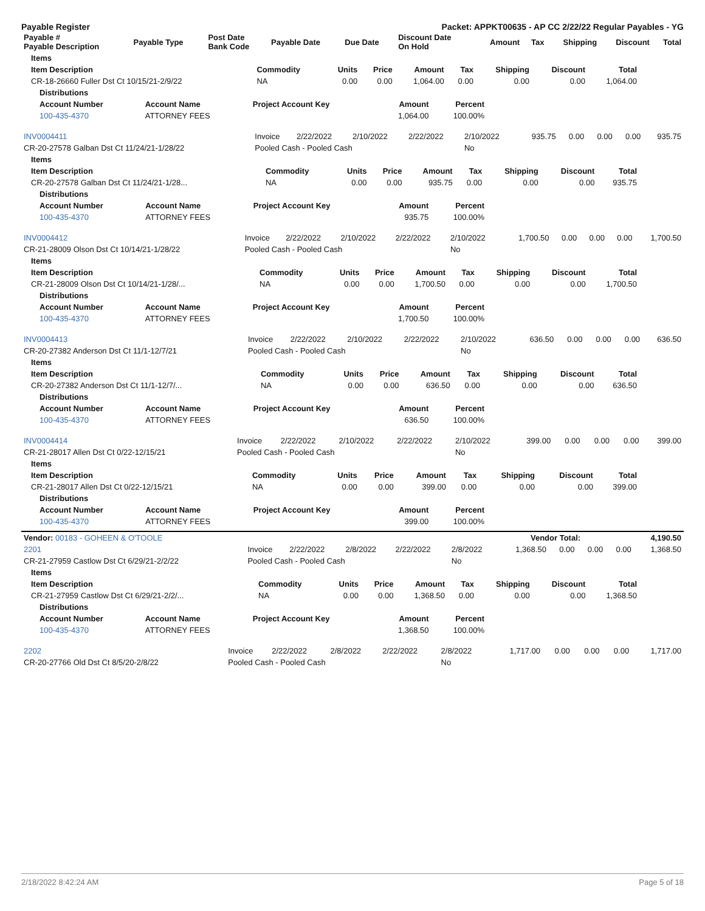Payable Register Packet: APPKT00635 - AP CC 2/22/22 Regular Payables - YG
| Payable # Payable Description | Payable Type | Post Date Bank Code | Payable Date | Due Date | Discount Date On Hold | Amount | Tax | Shipping | Discount | Total |
| --- | --- | --- | --- | --- | --- | --- | --- | --- | --- | --- |
| Items | | | | | | | | |
| --- | --- | --- | --- | --- | --- | --- | --- | --- |
| Item Description | Commodity | Units | Price | Amount | Tax | Shipping | Discount | Total |
| CR-18-26660 Fuller Dst Ct 10/15/21-2/9/22 | NA | 0.00 | 0.00 | 1,064.00 | 0.00 | 0.00 | 0.00 | 1,064.00 |
| Distributions | | | | |
| --- | --- | --- | --- | --- |
| Account Number | Account Name | Project Account Key | Amount | Percent |
| 100-435-4370 | ATTORNEY FEES | | 1,064.00 | 100.00% |
| INV0004411 | Invoice | 2/22/2022 | 2/10/2022 | 2/22/2022 | 2/10/2022 | 935.75 | 0.00 | 0.00 | 0.00 | 935.75 |
| CR-20-27578 Galban Dst Ct 11/24/21-1/28/22 | Pooled Cash - Pooled Cash | | | | No | | | | | |
| Items | | | | | | | | |
| --- | --- | --- | --- | --- | --- | --- | --- | --- |
| Item Description | Commodity | Units | Price | Amount | Tax | Shipping | Discount | Total |
| CR-20-27578 Galban Dst Ct 11/24/21-1/28... | NA | 0.00 | 0.00 | 935.75 | 0.00 | 0.00 | 0.00 | 935.75 |
| Distributions | | | | |
| --- | --- | --- | --- | --- |
| Account Number | Account Name | Project Account Key | Amount | Percent |
| 100-435-4370 | ATTORNEY FEES | | 935.75 | 100.00% |
| INV0004412 | Invoice | 2/22/2022 | 2/10/2022 | 2/22/2022 | 2/10/2022 | 1,700.50 | 0.00 | 0.00 | 0.00 | 1,700.50 |
| CR-21-28009 Olson Dst Ct 10/14/21-1/28/22 | Pooled Cash - Pooled Cash | | | | No | | | | | |
| Items | | | | | | | | |
| --- | --- | --- | --- | --- | --- | --- | --- | --- |
| Item Description | Commodity | Units | Price | Amount | Tax | Shipping | Discount | Total |
| CR-21-28009 Olson Dst Ct 10/14/21-1/28/... | NA | 0.00 | 0.00 | 1,700.50 | 0.00 | 0.00 | 0.00 | 1,700.50 |
| Distributions | | | | |
| --- | --- | --- | --- | --- |
| Account Number | Account Name | Project Account Key | Amount | Percent |
| 100-435-4370 | ATTORNEY FEES | | 1,700.50 | 100.00% |
| INV0004413 | Invoice | 2/22/2022 | 2/10/2022 | 2/22/2022 | 2/10/2022 | 636.50 | 0.00 | 0.00 | 0.00 | 636.50 |
| CR-20-27382 Anderson Dst Ct 11/1-12/7/21 | Pooled Cash - Pooled Cash | | | | No | | | | | |
| Items | | | | | | | | |
| --- | --- | --- | --- | --- | --- | --- | --- | --- |
| Item Description | Commodity | Units | Price | Amount | Tax | Shipping | Discount | Total |
| CR-20-27382 Anderson Dst Ct 11/1-12/7/... | NA | 0.00 | 0.00 | 636.50 | 0.00 | 0.00 | 0.00 | 636.50 |
| Distributions | | | | |
| --- | --- | --- | --- | --- |
| Account Number | Account Name | Project Account Key | Amount | Percent |
| 100-435-4370 | ATTORNEY FEES | | 636.50 | 100.00% |
| INV0004414 | Invoice | 2/22/2022 | 2/10/2022 | 2/22/2022 | 2/10/2022 | 399.00 | 0.00 | 0.00 | 0.00 | 399.00 |
| CR-21-28017 Allen Dst Ct 0/22-12/15/21 | Pooled Cash - Pooled Cash | | | | No | | | | | |
| Items | | | | | | | | |
| --- | --- | --- | --- | --- | --- | --- | --- | --- |
| Item Description | Commodity | Units | Price | Amount | Tax | Shipping | Discount | Total |
| CR-21-28017 Allen Dst Ct 0/22-12/15/21 | NA | 0.00 | 0.00 | 399.00 | 0.00 | 0.00 | 0.00 | 399.00 |
| Distributions | | | | |
| --- | --- | --- | --- | --- |
| Account Number | Account Name | Project Account Key | Amount | Percent |
| 100-435-4370 | ATTORNEY FEES | | 399.00 | 100.00% |
| Vendor: 00183 - GOHEEN & O'TOOLE | Vendor Total: | 4,190.50 |
| 2201 | Invoice | 2/22/2022 | 2/8/2022 | 2/22/2022 | 2/8/2022 | 1,368.50 | 0.00 | 0.00 | 0.00 | 1,368.50 |
| CR-21-27959 Castlow Dst Ct 6/29/21-2/2/22 | Pooled Cash - Pooled Cash | | | | No | | | | | |
| Items | | | | | | | | |
| --- | --- | --- | --- | --- | --- | --- | --- | --- |
| Item Description | Commodity | Units | Price | Amount | Tax | Shipping | Discount | Total |
| CR-21-27959 Castlow Dst Ct 6/29/21-2/2/... | NA | 0.00 | 0.00 | 1,368.50 | 0.00 | 0.00 | 0.00 | 1,368.50 |
| Distributions | | | | |
| --- | --- | --- | --- | --- |
| Account Number | Account Name | Project Account Key | Amount | Percent |
| 100-435-4370 | ATTORNEY FEES | | 1,368.50 | 100.00% |
| 2202 | Invoice | 2/22/2022 | 2/8/2022 | 2/22/2022 | 2/8/2022 | 1,717.00 | 0.00 | 0.00 | 0.00 | 1,717.00 |
| CR-20-27766 Old Dst Ct 8/5/20-2/8/22 | Pooled Cash - Pooled Cash | | | | No | | | | | |
2/18/2022 8:42:24 AM Page 5 of 18